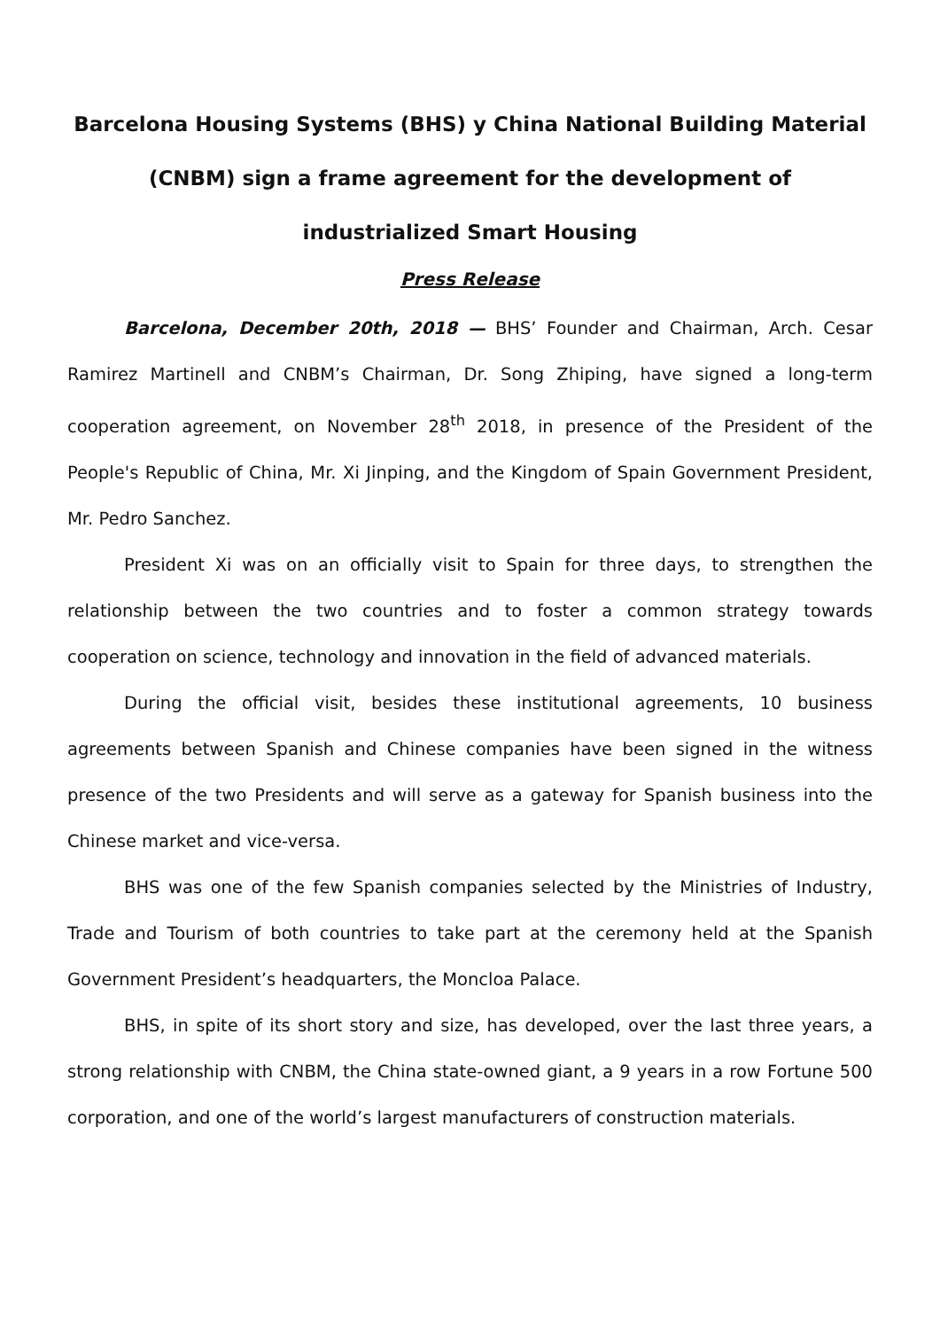Barcelona Housing Systems (BHS) y China National Building Material (CNBM) sign a frame agreement for the development of industrialized Smart Housing
Press Release
Barcelona, December 20th, 2018 — BHS’ Founder and Chairman, Arch. Cesar Ramirez Martinell and CNBM’s Chairman, Dr. Song Zhiping, have signed a long-term cooperation agreement, on November 28<sup>th</sup> 2018, in presence of the President of the People's Republic of China, Mr. Xi Jinping, and the Kingdom of Spain Government President, Mr. Pedro Sanchez.
President Xi was on an officially visit to Spain for three days, to strengthen the relationship between the two countries and to foster a common strategy towards cooperation on science, technology and innovation in the field of advanced materials.
During the official visit, besides these institutional agreements, 10 business agreements between Spanish and Chinese companies have been signed in the witness presence of the two Presidents and will serve as a gateway for Spanish business into the Chinese market and vice-versa.
BHS was one of the few Spanish companies selected by the Ministries of Industry, Trade and Tourism of both countries to take part at the ceremony held at the Spanish Government President’s headquarters, the Moncloa Palace.
BHS, in spite of its short story and size, has developed, over the last three years, a strong relationship with CNBM, the China state-owned giant, a 9 years in a row Fortune 500 corporation, and one of the world’s largest manufacturers of construction materials.